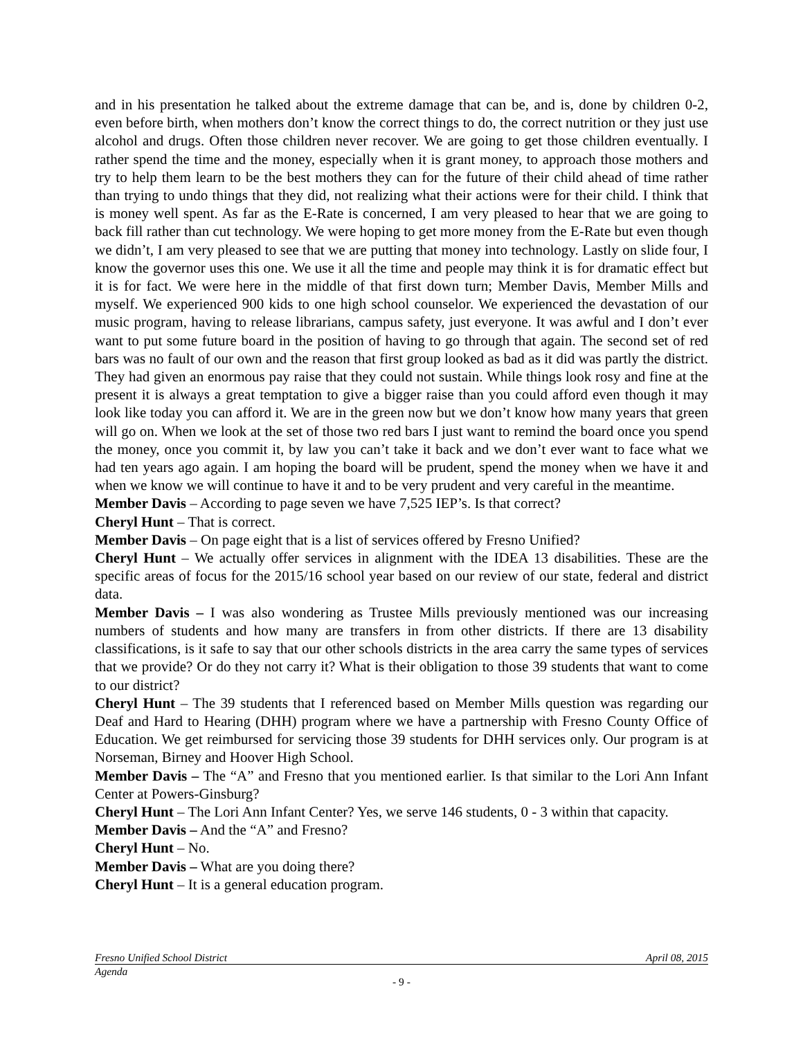and in his presentation he talked about the extreme damage that can be, and is, done by children 0-2, even before birth, when mothers don’t know the correct things to do, the correct nutrition or they just use alcohol and drugs. Often those children never recover. We are going to get those children eventually. I rather spend the time and the money, especially when it is grant money, to approach those mothers and try to help them learn to be the best mothers they can for the future of their child ahead of time rather than trying to undo things that they did, not realizing what their actions were for their child. I think that is money well spent. As far as the E-Rate is concerned, I am very pleased to hear that we are going to back fill rather than cut technology. We were hoping to get more money from the E-Rate but even though we didn’t, I am very pleased to see that we are putting that money into technology. Lastly on slide four, I know the governor uses this one. We use it all the time and people may think it is for dramatic effect but it is for fact. We were here in the middle of that first down turn; Member Davis, Member Mills and myself. We experienced 900 kids to one high school counselor. We experienced the devastation of our music program, having to release librarians, campus safety, just everyone. It was awful and I don’t ever want to put some future board in the position of having to go through that again. The second set of red bars was no fault of our own and the reason that first group looked as bad as it did was partly the district. They had given an enormous pay raise that they could not sustain. While things look rosy and fine at the present it is always a great temptation to give a bigger raise than you could afford even though it may look like today you can afford it. We are in the green now but we don’t know how many years that green will go on. When we look at the set of those two red bars I just want to remind the board once you spend the money, once you commit it, by law you can’t take it back and we don’t ever want to face what we had ten years ago again. I am hoping the board will be prudent, spend the money when we have it and when we know we will continue to have it and to be very prudent and very careful in the meantime.
Member Davis – According to page seven we have 7,525 IEP’s. Is that correct?
Cheryl Hunt – That is correct.
Member Davis – On page eight that is a list of services offered by Fresno Unified?
Cheryl Hunt – We actually offer services in alignment with the IDEA 13 disabilities. These are the specific areas of focus for the 2015/16 school year based on our review of our state, federal and district data.
Member Davis – I was also wondering as Trustee Mills previously mentioned was our increasing numbers of students and how many are transfers in from other districts. If there are 13 disability classifications, is it safe to say that our other schools districts in the area carry the same types of services that we provide? Or do they not carry it? What is their obligation to those 39 students that want to come to our district?
Cheryl Hunt – The 39 students that I referenced based on Member Mills question was regarding our Deaf and Hard to Hearing (DHH) program where we have a partnership with Fresno County Office of Education. We get reimbursed for servicing those 39 students for DHH services only. Our program is at Norseman, Birney and Hoover High School.
Member Davis – The “A” and Fresno that you mentioned earlier. Is that similar to the Lori Ann Infant Center at Powers-Ginsburg?
Cheryl Hunt – The Lori Ann Infant Center? Yes, we serve 146 students, 0 - 3 within that capacity.
Member Davis – And the “A” and Fresno?
Cheryl Hunt – No.
Member Davis – What are you doing there?
Cheryl Hunt – It is a general education program.
Fresno Unified School District April 08, 2015
Agenda
- 9 -